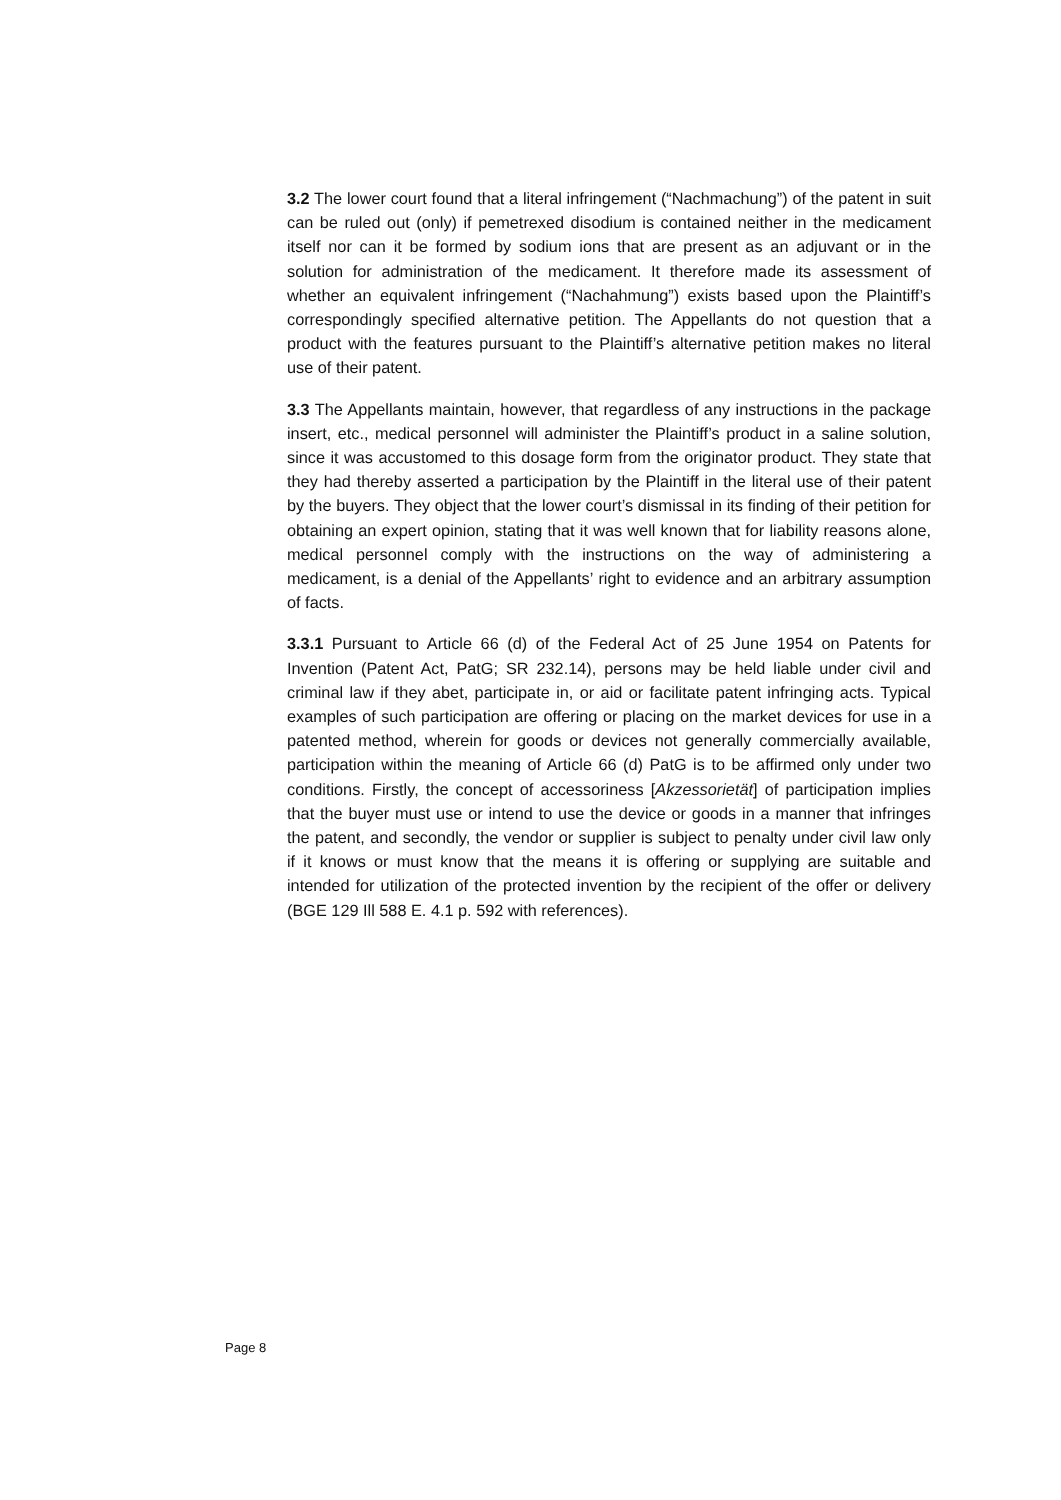3.2 The lower court found that a literal infringement (“Nachmachung”) of the patent in suit can be ruled out (only) if pemetrexed disodium is contained neither in the medicament itself nor can it be formed by sodium ions that are present as an adjuvant or in the solution for administration of the medicament. It therefore made its assessment of whether an equivalent infringement (“Nachahmung”) exists based upon the Plaintiff’s correspondingly specified alternative petition. The Appellants do not question that a product with the features pursuant to the Plaintiff’s alternative petition makes no literal use of their patent.
3.3 The Appellants maintain, however, that regardless of any instructions in the package insert, etc., medical personnel will administer the Plaintiff’s product in a saline solution, since it was accustomed to this dosage form from the originator product. They state that they had thereby asserted a participation by the Plaintiff in the literal use of their patent by the buyers. They object that the lower court’s dismissal in its finding of their petition for obtaining an expert opinion, stating that it was well known that for liability reasons alone, medical personnel comply with the instructions on the way of administering a medicament, is a denial of the Appellants’ right to evidence and an arbitrary assumption of facts.
3.3.1 Pursuant to Article 66 (d) of the Federal Act of 25 June 1954 on Patents for Invention (Patent Act, PatG; SR 232.14), persons may be held liable under civil and criminal law if they abet, participate in, or aid or facilitate patent infringing acts. Typical examples of such participation are offering or placing on the market devices for use in a patented method, wherein for goods or devices not generally commercially available, participation within the meaning of Article 66 (d) PatG is to be affirmed only under two conditions. Firstly, the concept of accessoriness [Akzessorietät] of participation implies that the buyer must use or intend to use the device or goods in a manner that infringes the patent, and secondly, the vendor or supplier is subject to penalty under civil law only if it knows or must know that the means it is offering or supplying are suitable and intended for utilization of the protected invention by the recipient of the offer or delivery (BGE 129 Ill 588 E. 4.1 p. 592 with references).
Page 8